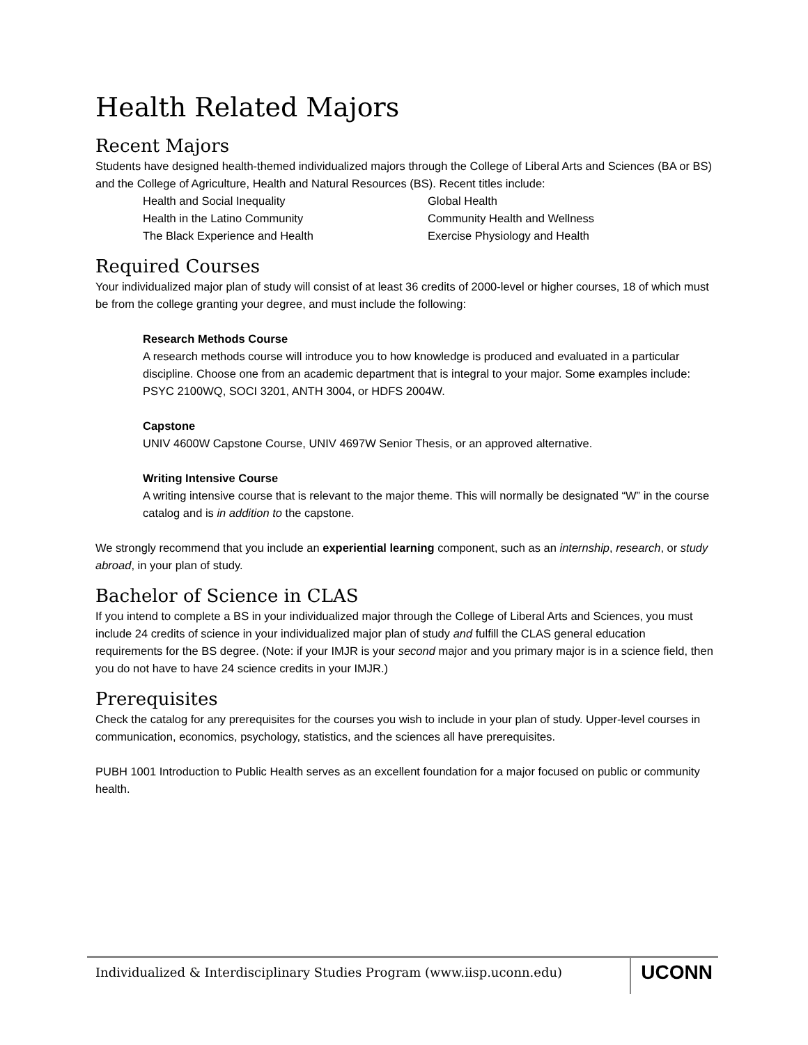Health Related Majors
Recent Majors
Students have designed health-themed individualized majors through the College of Liberal Arts and Sciences (BA or BS) and the College of Agriculture, Health and Natural Resources (BS). Recent titles include:
Health and Social Inequality
Health in the Latino Community
The Black Experience and Health
Global Health
Community Health and Wellness
Exercise Physiology and Health
Required Courses
Your individualized major plan of study will consist of at least 36 credits of 2000-level or higher courses, 18 of which must be from the college granting your degree, and must include the following:
Research Methods Course
A research methods course will introduce you to how knowledge is produced and evaluated in a particular discipline. Choose one from an academic department that is integral to your major. Some examples include: PSYC 2100WQ, SOCI 3201, ANTH 3004, or HDFS 2004W.
Capstone
UNIV 4600W Capstone Course, UNIV 4697W Senior Thesis, or an approved alternative.
Writing Intensive Course
A writing intensive course that is relevant to the major theme. This will normally be designated “W” in the course catalog and is in addition to the capstone.
We strongly recommend that you include an experiential learning component, such as an internship, research, or study abroad, in your plan of study.
Bachelor of Science in CLAS
If you intend to complete a BS in your individualized major through the College of Liberal Arts and Sciences, you must include 24 credits of science in your individualized major plan of study and fulfill the CLAS general education requirements for the BS degree. (Note: if your IMJR is your second major and you primary major is in a science field, then you do not have to have 24 science credits in your IMJR.)
Prerequisites
Check the catalog for any prerequisites for the courses you wish to include in your plan of study. Upper-level courses in communication, economics, psychology, statistics, and the sciences all have prerequisites.
PUBH 1001 Introduction to Public Health serves as an excellent foundation for a major focused on public or community health.
Individualized & Interdisciplinary Studies Program (www.iisp.uconn.edu)
UCONN